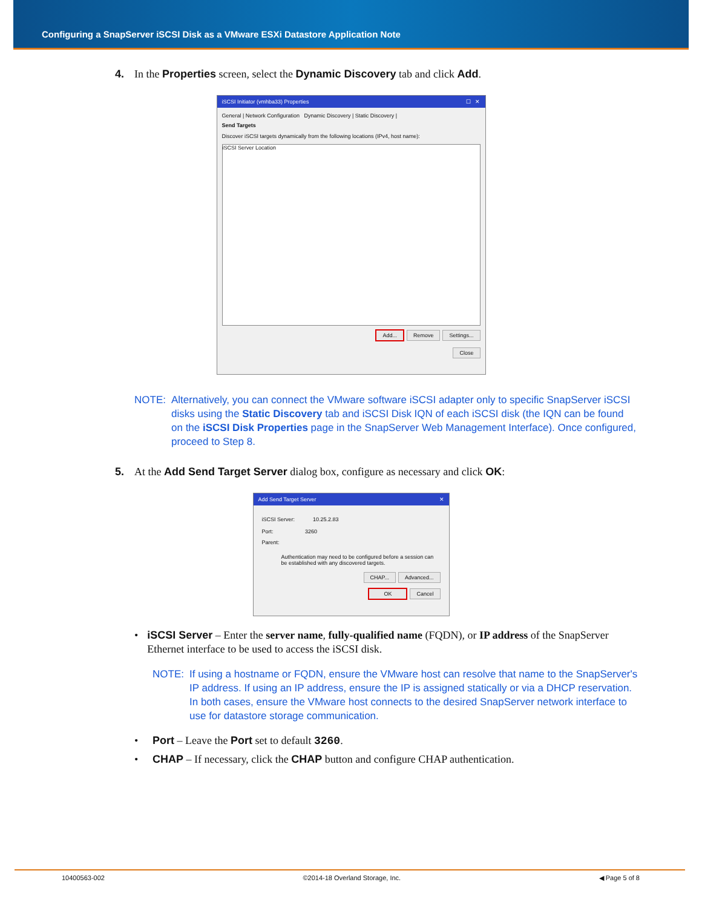Configuring a SnapServer iSCSI Disk as a VMware ESXi Datastore Application Note
4. In the Properties screen, select the Dynamic Discovery tab and click Add.
iSCSI Initiator (vmhba33) Properties ☐ ✕
General | Network Configuration Dynamic Discovery | Static Discovery |
Send Targets
Discover iSCSI targets dynamically from the following locations (IPv4, host name):
iSCSI Server Location
Add... Remove Settings...
Close
NOTE: Alternatively, you can connect the VMware software iSCSI adapter only to specific SnapServer iSCSI disks using the Static Discovery tab and iSCSI Disk IQN of each iSCSI disk (the IQN can be found on the iSCSI Disk Properties page in the SnapServer Web Management Interface). Once configured, proceed to Step 8.
5. At the Add Send Target Server dialog box, configure as necessary and click OK:
Add Send Target Server ✕
iSCSI Server: 10.25.2.83
Port: 3260
Parent:
Authentication may need to be configured before a session can be established with any discovered targets.
CHAP... Advanced...
OK Cancel
• iSCSI Server – Enter the server name, fully-qualified name (FQDN), or IP address of the SnapServer Ethernet interface to be used to access the iSCSI disk.
NOTE: If using a hostname or FQDN, ensure the VMware host can resolve that name to the SnapServer's IP address. If using an IP address, ensure the IP is assigned statically or via a DHCP reservation. In both cases, ensure the VMware host connects to the desired SnapServer network interface to use for datastore storage communication.
• Port – Leave the Port set to default 3260.
• CHAP – If necessary, click the CHAP button and configure CHAP authentication.
10400563-002 ©2014-18 Overland Storage, Inc. ◀ Page 5 of 8